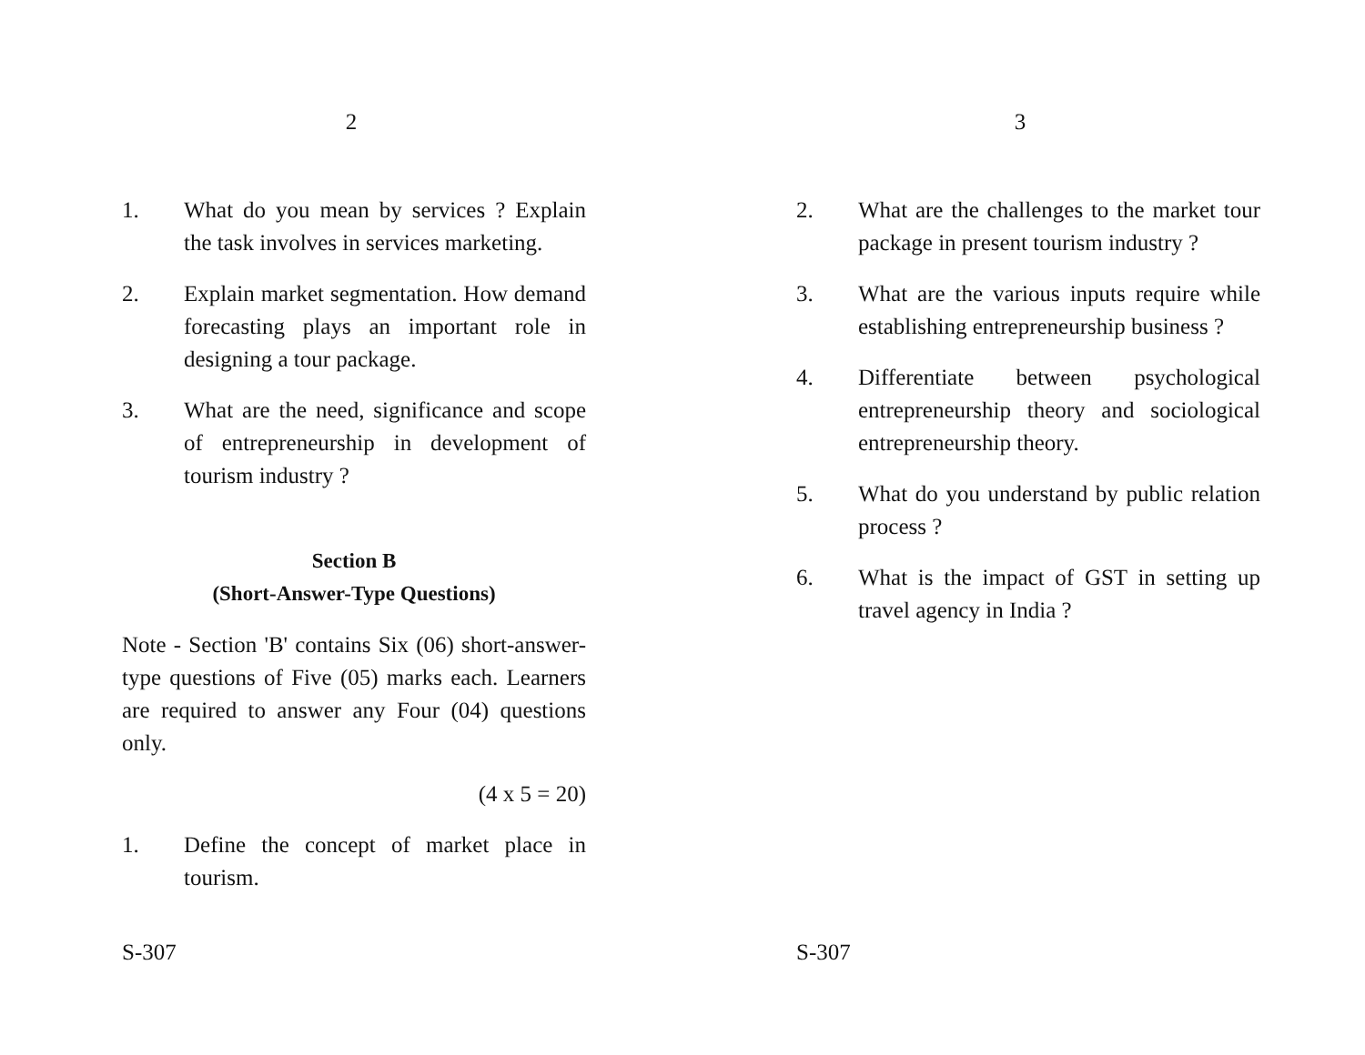2
1. What do you mean by services ? Explain the task involves in services marketing.
2. Explain market segmentation. How demand forecasting plays an important role in designing a tour package.
3. What are the need, significance and scope of entrepreneurship in development of tourism industry ?
Section B
(Short-Answer-Type Questions)
Note - Section 'B' contains Six (06) short-answer-type questions of Five (05) marks each. Learners are required to answer any Four (04) questions only.
(4 x 5 = 20)
1. Define the concept of market place in tourism.
S-307
3
2. What are the challenges to the market tour package in present tourism industry ?
3. What are the various inputs require while establishing entrepreneurship business ?
4. Differentiate between psychological entrepreneurship theory and sociological entrepreneurship theory.
5. What do you understand by public relation process ?
6. What is the impact of GST in setting up travel agency in India ?
S-307